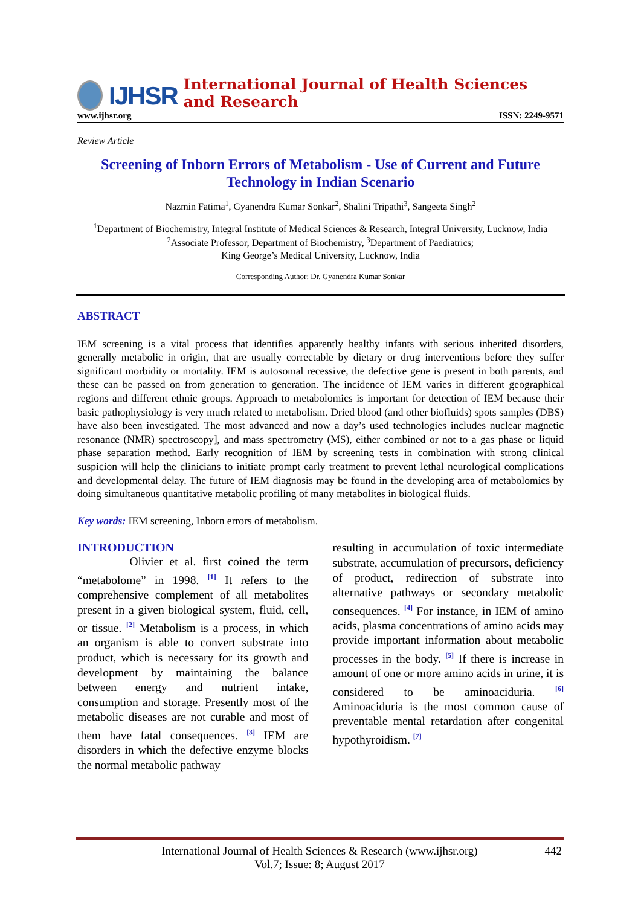IJHSR International Journal of Health Sciences and Research
www.ijhsr.org ISSN: 2249-9571
Review Article
Screening of Inborn Errors of Metabolism - Use of Current and Future Technology in Indian Scenario
Nazmin Fatima<sup>1</sup>, Gyanendra Kumar Sonkar<sup>2</sup>, Shalini Tripathi<sup>3</sup>, Sangeeta Singh<sup>2</sup>
<sup>1</sup> Department of Biochemistry, Integral Institute of Medical Sciences & Research, Integral University, Lucknow, India
<sup>2</sup> Associate Professor, Department of Biochemistry, <sup>3</sup>Department of Paediatrics;
King George’s Medical University, Lucknow, India
Corresponding Author: Dr. Gyanendra Kumar Sonkar
ABSTRACT
IEM screening is a vital process that identifies apparently healthy infants with serious inherited disorders, generally metabolic in origin, that are usually correctable by dietary or drug interventions before they suffer significant morbidity or mortality. IEM is autosomal recessive, the defective gene is present in both parents, and these can be passed on from generation to generation. The incidence of IEM varies in different geographical regions and different ethnic groups. Approach to metabolomics is important for detection of IEM because their basic pathophysiology is very much related to metabolism. Dried blood (and other biofluids) spots samples (DBS) have also been investigated. The most advanced and now a day’s used technologies includes nuclear magnetic resonance (NMR) spectroscopy], and mass spectrometry (MS), either combined or not to a gas phase or liquid phase separation method. Early recognition of IEM by screening tests in combination with strong clinical suspicion will help the clinicians to initiate prompt early treatment to prevent lethal neurological complications and developmental delay. The future of IEM diagnosis may be found in the developing area of metabolomics by doing simultaneous quantitative metabolic profiling of many metabolites in biological fluids.
Key words: IEM screening, Inborn errors of metabolism.
INTRODUCTION
Olivier et al. first coined the term “metabolome” in 1998. <sup>[1]</sup> It refers to the comprehensive complement of all metabolites present in a given biological system, fluid, cell, or tissue. <sup>[2]</sup> Metabolism is a process, in which an organism is able to convert substrate into product, which is necessary for its growth and development by maintaining the balance between energy and nutrient intake, consumption and storage. Presently most of the metabolic diseases are not curable and most of them have fatal consequences. <sup>[3]</sup> IEM are disorders in which the defective enzyme blocks the normal metabolic pathway
resulting in accumulation of toxic intermediate substrate, accumulation of precursors, deficiency of product, redirection of substrate into alternative pathways or secondary metabolic consequences. <sup>[4]</sup> For instance, in IEM of amino acids, plasma concentrations of amino acids may provide important information about metabolic processes in the body. <sup>[5]</sup> If there is increase in amount of one or more amino acids in urine, it is considered to be aminoaciduria. <sup>[6]</sup> Aminoaciduria is the most common cause of preventable mental retardation after congenital hypothyroidism. <sup>[7]</sup>
International Journal of Health Sciences & Research (www.ijhsr.org) 442
Vol.7; Issue: 8; August 2017